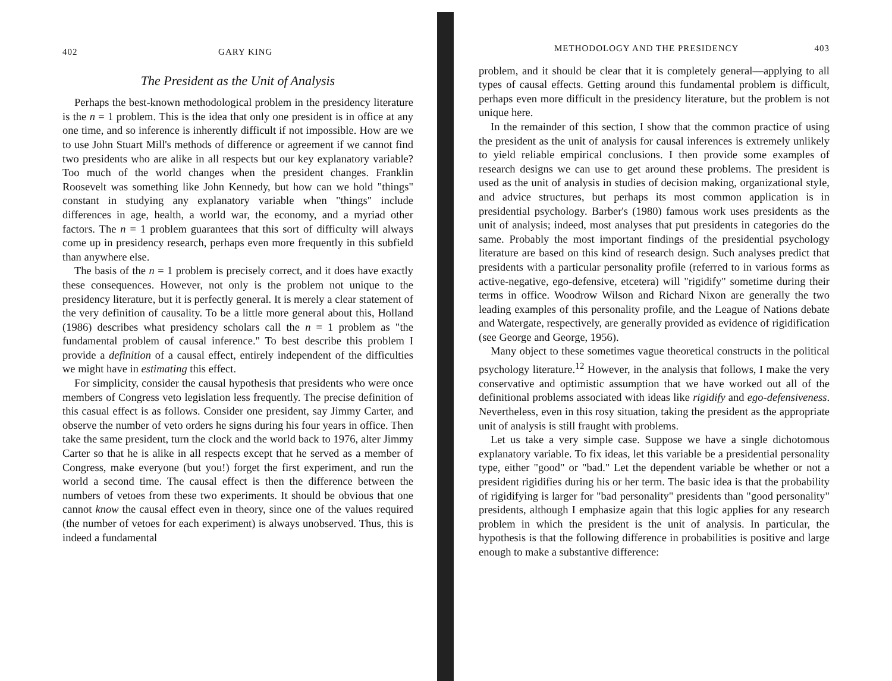402 GARY KING
The President as the Unit of Analysis
Perhaps the best-known methodological problem in the presidency literature is the n = 1 problem. This is the idea that only one president is in office at any one time, and so inference is inherently difficult if not impossible. How are we to use John Stuart Mill's methods of difference or agreement if we cannot find two presidents who are alike in all respects but our key explanatory variable? Too much of the world changes when the president changes. Franklin Roosevelt was something like John Kennedy, but how can we hold "things" constant in studying any explanatory variable when "things" include differences in age, health, a world war, the economy, and a myriad other factors. The n = 1 problem guarantees that this sort of difficulty will always come up in presidency research, perhaps even more frequently in this subfield than anywhere else.
The basis of the n = 1 problem is precisely correct, and it does have exactly these consequences. However, not only is the problem not unique to the presidency literature, but it is perfectly general. It is merely a clear statement of the very definition of causality. To be a little more general about this, Holland (1986) describes what presidency scholars call the n = 1 problem as "the fundamental problem of causal inference." To best describe this problem I provide a definition of a causal effect, entirely independent of the difficulties we might have in estimating this effect.
For simplicity, consider the causal hypothesis that presidents who were once members of Congress veto legislation less frequently. The precise definition of this casual effect is as follows. Consider one president, say Jimmy Carter, and observe the number of veto orders he signs during his four years in office. Then take the same president, turn the clock and the world back to 1976, alter Jimmy Carter so that he is alike in all respects except that he served as a member of Congress, make everyone (but you!) forget the first experiment, and run the world a second time. The causal effect is then the difference between the numbers of vetoes from these two experiments. It should be obvious that one cannot know the causal effect even in theory, since one of the values required (the number of vetoes for each experiment) is always unobserved. Thus, this is indeed a fundamental
METHODOLOGY AND THE PRESIDENCY 403
problem, and it should be clear that it is completely general—applying to all types of causal effects. Getting around this fundamental problem is difficult, perhaps even more difficult in the presidency literature, but the problem is not unique here.
In the remainder of this section, I show that the common practice of using the president as the unit of analysis for causal inferences is extremely unlikely to yield reliable empirical conclusions. I then provide some examples of research designs we can use to get around these problems. The president is used as the unit of analysis in studies of decision making, organizational style, and advice structures, but perhaps its most common application is in presidential psychology. Barber's (1980) famous work uses presidents as the unit of analysis; indeed, most analyses that put presidents in categories do the same. Probably the most important findings of the presidential psychology literature are based on this kind of research design. Such analyses predict that presidents with a particular personality profile (referred to in various forms as active-negative, ego-defensive, etcetera) will "rigidify" sometime during their terms in office. Woodrow Wilson and Richard Nixon are generally the two leading examples of this personality profile, and the League of Nations debate and Watergate, respectively, are generally provided as evidence of rigidification (see George and George, 1956).
Many object to these sometimes vague theoretical constructs in the political psychology literature.<sup>12</sup> However, in the analysis that follows, I make the very conservative and optimistic assumption that we have worked out all of the definitional problems associated with ideas like rigidify and ego-defensiveness. Nevertheless, even in this rosy situation, taking the president as the appropriate unit of analysis is still fraught with problems.
Let us take a very simple case. Suppose we have a single dichotomous explanatory variable. To fix ideas, let this variable be a presidential personality type, either "good" or "bad." Let the dependent variable be whether or not a president rigidifies during his or her term. The basic idea is that the probability of rigidifying is larger for "bad personality" presidents than "good personality" presidents, although I emphasize again that this logic applies for any research problem in which the president is the unit of analysis. In particular, the hypothesis is that the following difference in probabilities is positive and large enough to make a substantive difference: